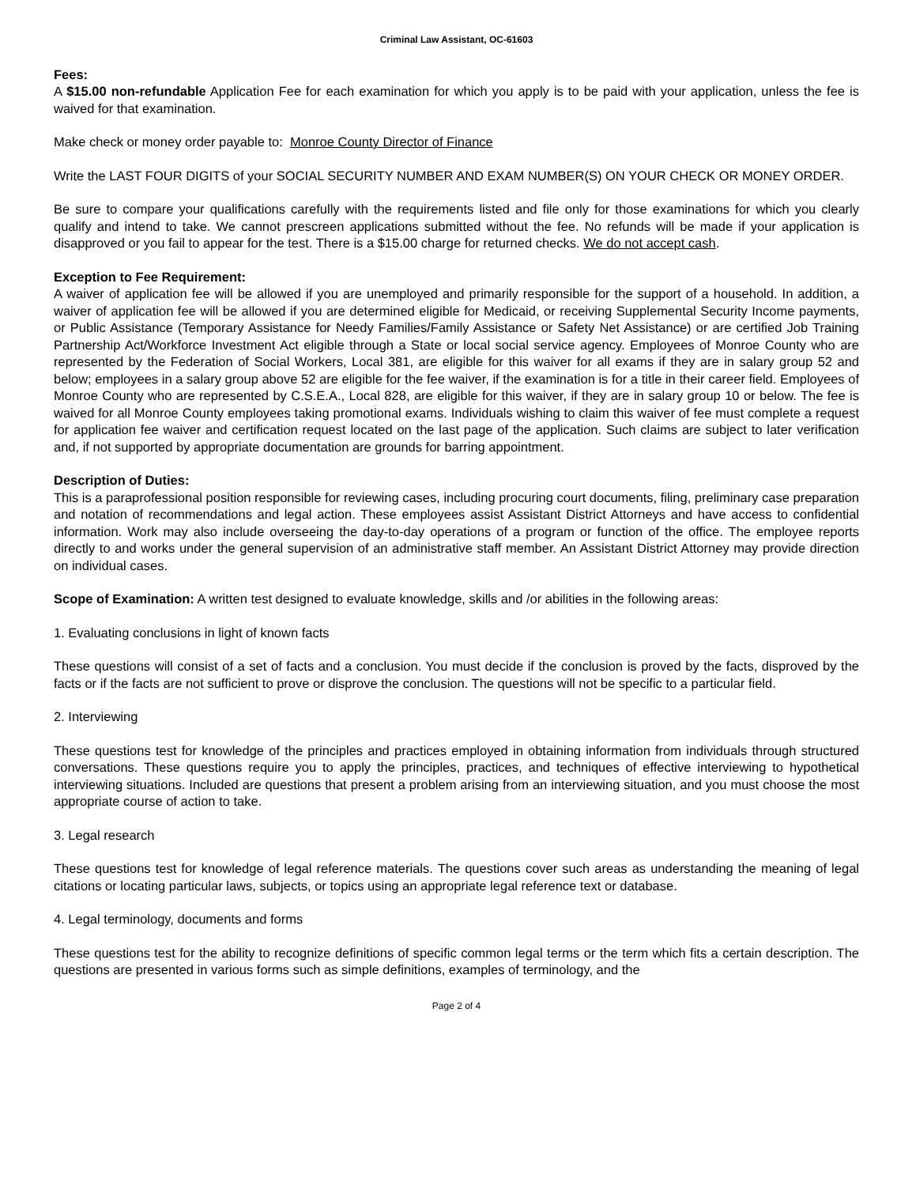Criminal Law Assistant, OC-61603
Fees:
A $15.00 non-refundable Application Fee for each examination for which you apply is to be paid with your application, unless the fee is waived for that examination.
Make check or money order payable to: Monroe County Director of Finance
Write the LAST FOUR DIGITS of your SOCIAL SECURITY NUMBER AND EXAM NUMBER(S) ON YOUR CHECK OR MONEY ORDER.
Be sure to compare your qualifications carefully with the requirements listed and file only for those examinations for which you clearly qualify and intend to take. We cannot prescreen applications submitted without the fee. No refunds will be made if your application is disapproved or you fail to appear for the test. There is a $15.00 charge for returned checks. We do not accept cash.
Exception to Fee Requirement:
A waiver of application fee will be allowed if you are unemployed and primarily responsible for the support of a household. In addition, a waiver of application fee will be allowed if you are determined eligible for Medicaid, or receiving Supplemental Security Income payments, or Public Assistance (Temporary Assistance for Needy Families/Family Assistance or Safety Net Assistance) or are certified Job Training Partnership Act/Workforce Investment Act eligible through a State or local social service agency. Employees of Monroe County who are represented by the Federation of Social Workers, Local 381, are eligible for this waiver for all exams if they are in salary group 52 and below; employees in a salary group above 52 are eligible for the fee waiver, if the examination is for a title in their career field. Employees of Monroe County who are represented by C.S.E.A., Local 828, are eligible for this waiver, if they are in salary group 10 or below. The fee is waived for all Monroe County employees taking promotional exams. Individuals wishing to claim this waiver of fee must complete a request for application fee waiver and certification request located on the last page of the application. Such claims are subject to later verification and, if not supported by appropriate documentation are grounds for barring appointment.
Description of Duties:
This is a paraprofessional position responsible for reviewing cases, including procuring court documents, filing, preliminary case preparation and notation of recommendations and legal action. These employees assist Assistant District Attorneys and have access to confidential information. Work may also include overseeing the day-to-day operations of a program or function of the office. The employee reports directly to and works under the general supervision of an administrative staff member. An Assistant District Attorney may provide direction on individual cases.
Scope of Examination: A written test designed to evaluate knowledge, skills and /or abilities in the following areas:
1. Evaluating conclusions in light of known facts
These questions will consist of a set of facts and a conclusion. You must decide if the conclusion is proved by the facts, disproved by the facts or if the facts are not sufficient to prove or disprove the conclusion. The questions will not be specific to a particular field.
2. Interviewing
These questions test for knowledge of the principles and practices employed in obtaining information from individuals through structured conversations. These questions require you to apply the principles, practices, and techniques of effective interviewing to hypothetical interviewing situations. Included are questions that present a problem arising from an interviewing situation, and you must choose the most appropriate course of action to take.
3. Legal research
These questions test for knowledge of legal reference materials. The questions cover such areas as understanding the meaning of legal citations or locating particular laws, subjects, or topics using an appropriate legal reference text or database.
4. Legal terminology, documents and forms
These questions test for the ability to recognize definitions of specific common legal terms or the term which fits a certain description. The questions are presented in various forms such as simple definitions, examples of terminology, and the
Page 2 of 4